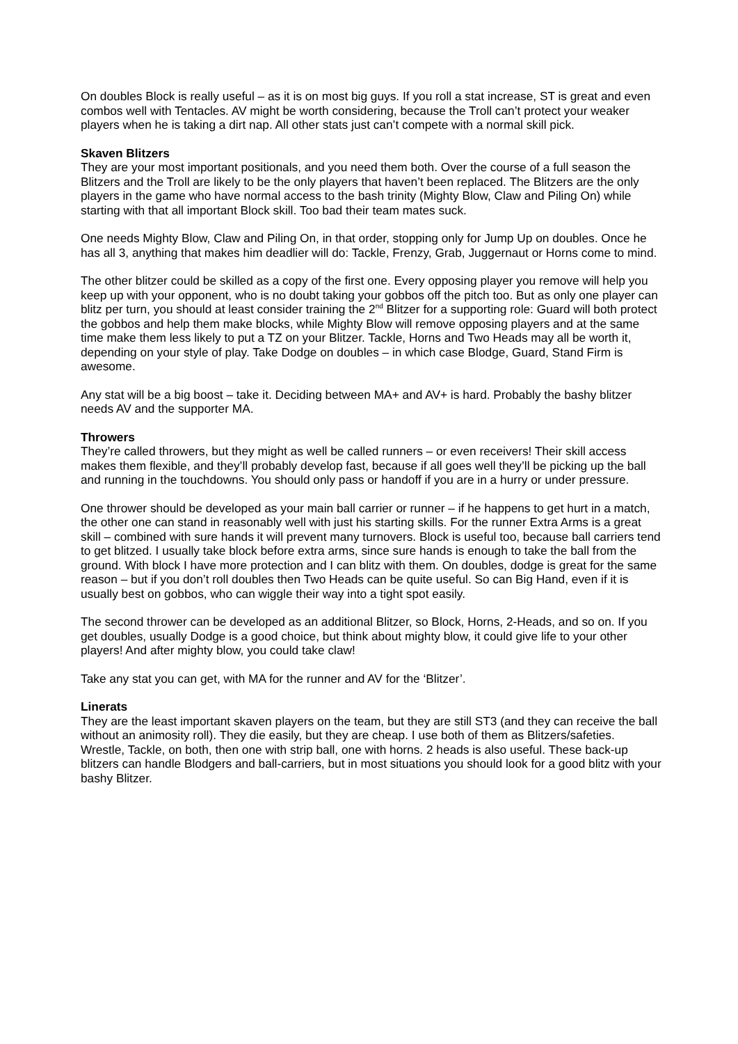On doubles Block is really useful – as it is on most big guys. If you roll a stat increase, ST is great and even combos well with Tentacles. AV might be worth considering, because the Troll can’t protect your weaker players when he is taking a dirt nap. All other stats just can’t compete with a normal skill pick.
Skaven Blitzers
They are your most important positionals, and you need them both. Over the course of a full season the Blitzers and the Troll are likely to be the only players that haven’t been replaced. The Blitzers are the only players in the game who have normal access to the bash trinity (Mighty Blow, Claw and Piling On) while starting with that all important Block skill. Too bad their team mates suck.
One needs Mighty Blow, Claw and Piling On, in that order, stopping only for Jump Up on doubles. Once he has all 3, anything that makes him deadlier will do: Tackle, Frenzy, Grab, Juggernaut or Horns come to mind.
The other blitzer could be skilled as a copy of the first one. Every opposing player you remove will help you keep up with your opponent, who is no doubt taking your gobbos off the pitch too. But as only one player can blitz per turn, you should at least consider training the 2<sup>nd</sup> Blitzer for a supporting role: Guard will both protect the gobbos and help them make blocks, while Mighty Blow will remove opposing players and at the same time make them less likely to put a TZ on your Blitzer. Tackle, Horns and Two Heads may all be worth it, depending on your style of play. Take Dodge on doubles – in which case Blodge, Guard, Stand Firm is awesome.
Any stat will be a big boost – take it. Deciding between MA+ and AV+ is hard. Probably the bashy blitzer needs AV and the supporter MA.
Throwers
They’re called throwers, but they might as well be called runners – or even receivers! Their skill access makes them flexible, and they’ll probably develop fast, because if all goes well they’ll be picking up the ball and running in the touchdowns. You should only pass or handoff if you are in a hurry or under pressure.
One thrower should be developed as your main ball carrier or runner – if he happens to get hurt in a match, the other one can stand in reasonably well with just his starting skills. For the runner Extra Arms is a great skill – combined with sure hands it will prevent many turnovers. Block is useful too, because ball carriers tend to get blitzed. I usually take block before extra arms, since sure hands is enough to take the ball from the ground. With block I have more protection and I can blitz with them. On doubles, dodge is great for the same reason – but if you don’t roll doubles then Two Heads can be quite useful. So can Big Hand, even if it is usually best on gobbos, who can wiggle their way into a tight spot easily.
The second thrower can be developed as an additional Blitzer, so Block, Horns, 2-Heads, and so on. If you get doubles, usually Dodge is a good choice, but think about mighty blow, it could give life to your other players! And after mighty blow, you could take claw!
Take any stat you can get, with MA for the runner and AV for the ‘Blitzer’.
Linerats
They are the least important skaven players on the team, but they are still ST3 (and they can receive the ball without an animosity roll). They die easily, but they are cheap. I use both of them as Blitzers/safeties. Wrestle, Tackle, on both, then one with strip ball, one with horns. 2 heads is also useful. These back-up blitzers can handle Blodgers and ball-carriers, but in most situations you should look for a good blitz with your bashy Blitzer.